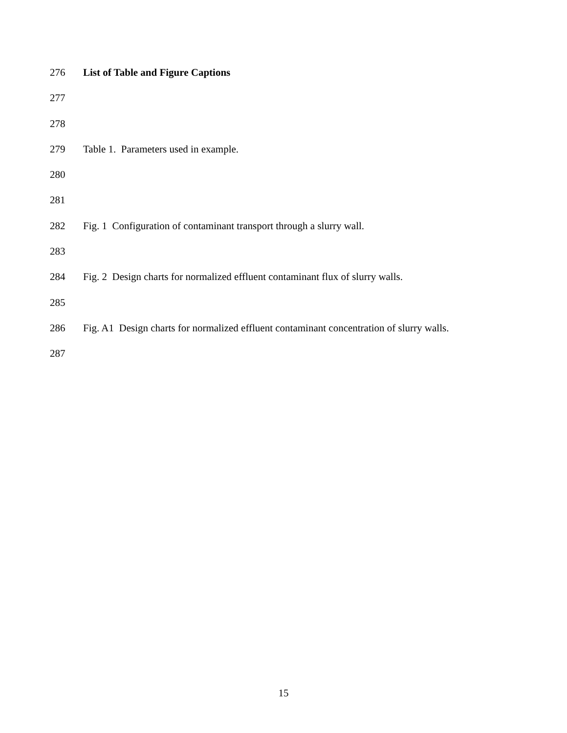276 List of Table and Figure Captions
277
278
279 Table 1. Parameters used in example.
280
281
282 Fig. 1 Configuration of contaminant transport through a slurry wall.
283
284 Fig. 2 Design charts for normalized effluent contaminant flux of slurry walls.
285
286 Fig. A1 Design charts for normalized effluent contaminant concentration of slurry walls.
287
15